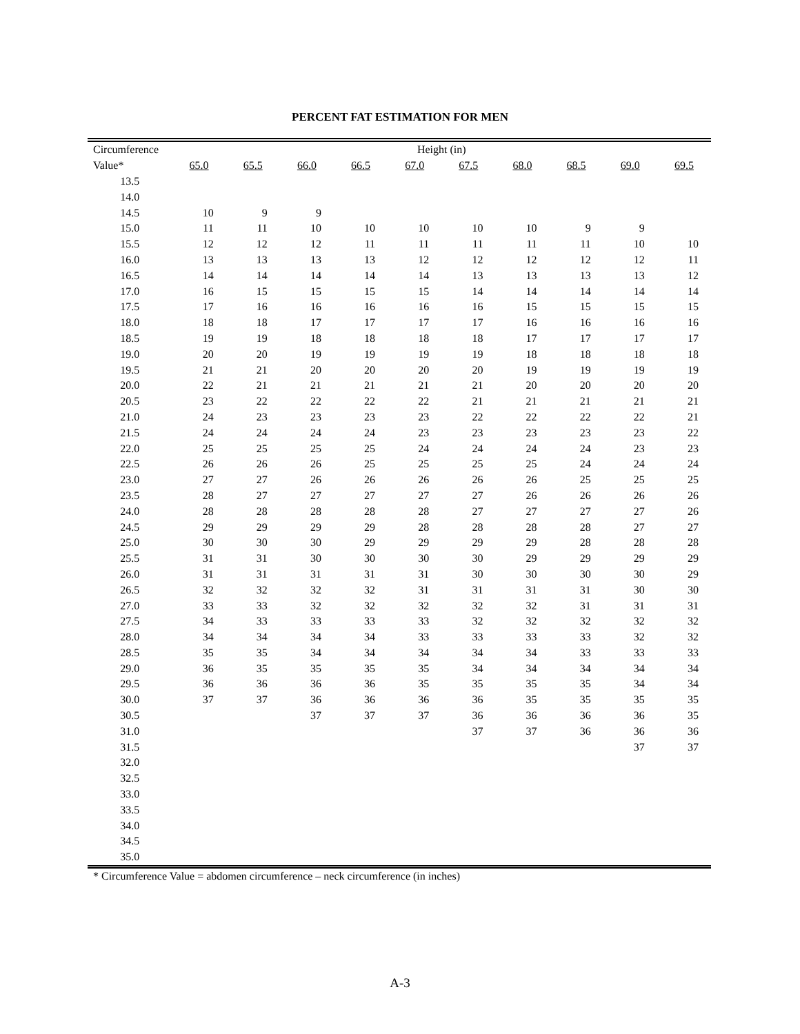PERCENT FAT ESTIMATION FOR MEN
| Circumference | Height (in) | | | | | | | | | |
| --- | --- | --- | --- | --- | --- | --- | --- | --- | --- | --- |
| Value* | 65.0 | 65.5 | 66.0 | 66.5 | 67.0 | 67.5 | 68.0 | 68.5 | 69.0 | 69.5 |
| 13.5 | | | | | | | | | | |
| 14.0 | | | | | | | | | | |
| 14.5 | 10 | 9 | 9 | | | | | | | |
| 15.0 | 11 | 11 | 10 | 10 | 10 | 10 | 10 | 9 | 9 | |
| 15.5 | 12 | 12 | 12 | 11 | 11 | 11 | 11 | 11 | 10 | 10 |
| 16.0 | 13 | 13 | 13 | 13 | 12 | 12 | 12 | 12 | 12 | 11 |
| 16.5 | 14 | 14 | 14 | 14 | 14 | 13 | 13 | 13 | 13 | 12 |
| 17.0 | 16 | 15 | 15 | 15 | 15 | 14 | 14 | 14 | 14 | 14 |
| 17.5 | 17 | 16 | 16 | 16 | 16 | 16 | 15 | 15 | 15 | 15 |
| 18.0 | 18 | 18 | 17 | 17 | 17 | 17 | 16 | 16 | 16 | 16 |
| 18.5 | 19 | 19 | 18 | 18 | 18 | 18 | 17 | 17 | 17 | 17 |
| 19.0 | 20 | 20 | 19 | 19 | 19 | 19 | 18 | 18 | 18 | 18 |
| 19.5 | 21 | 21 | 20 | 20 | 20 | 20 | 19 | 19 | 19 | 19 |
| 20.0 | 22 | 21 | 21 | 21 | 21 | 21 | 20 | 20 | 20 | 20 |
| 20.5 | 23 | 22 | 22 | 22 | 22 | 21 | 21 | 21 | 21 | 21 |
| 21.0 | 24 | 23 | 23 | 23 | 23 | 22 | 22 | 22 | 22 | 21 |
| 21.5 | 24 | 24 | 24 | 24 | 23 | 23 | 23 | 23 | 23 | 22 |
| 22.0 | 25 | 25 | 25 | 25 | 24 | 24 | 24 | 24 | 23 | 23 |
| 22.5 | 26 | 26 | 26 | 25 | 25 | 25 | 25 | 24 | 24 | 24 |
| 23.0 | 27 | 27 | 26 | 26 | 26 | 26 | 26 | 25 | 25 | 25 |
| 23.5 | 28 | 27 | 27 | 27 | 27 | 27 | 26 | 26 | 26 | 26 |
| 24.0 | 28 | 28 | 28 | 28 | 28 | 27 | 27 | 27 | 27 | 26 |
| 24.5 | 29 | 29 | 29 | 29 | 28 | 28 | 28 | 28 | 27 | 27 |
| 25.0 | 30 | 30 | 30 | 29 | 29 | 29 | 29 | 28 | 28 | 28 |
| 25.5 | 31 | 31 | 30 | 30 | 30 | 30 | 29 | 29 | 29 | 29 |
| 26.0 | 31 | 31 | 31 | 31 | 31 | 30 | 30 | 30 | 30 | 29 |
| 26.5 | 32 | 32 | 32 | 32 | 31 | 31 | 31 | 31 | 30 | 30 |
| 27.0 | 33 | 33 | 32 | 32 | 32 | 32 | 32 | 31 | 31 | 31 |
| 27.5 | 34 | 33 | 33 | 33 | 33 | 32 | 32 | 32 | 32 | 32 |
| 28.0 | 34 | 34 | 34 | 34 | 33 | 33 | 33 | 33 | 32 | 32 |
| 28.5 | 35 | 35 | 34 | 34 | 34 | 34 | 34 | 33 | 33 | 33 |
| 29.0 | 36 | 35 | 35 | 35 | 35 | 34 | 34 | 34 | 34 | 34 |
| 29.5 | 36 | 36 | 36 | 36 | 35 | 35 | 35 | 35 | 34 | 34 |
| 30.0 | 37 | 37 | 36 | 36 | 36 | 36 | 35 | 35 | 35 | 35 |
| 30.5 | | | 37 | 37 | 37 | 36 | 36 | 36 | 36 | 35 |
| 31.0 | | | | | | 37 | 37 | 36 | 36 | 36 |
| 31.5 | | | | | | | | | 37 | 37 |
| 32.0 | | | | | | | | | | |
| 32.5 | | | | | | | | | | |
| 33.0 | | | | | | | | | | |
| 33.5 | | | | | | | | | | |
| 34.0 | | | | | | | | | | |
| 34.5 | | | | | | | | | | |
| 35.0 | | | | | | | | | | |
* Circumference Value = abdomen circumference – neck circumference (in inches)
A-3